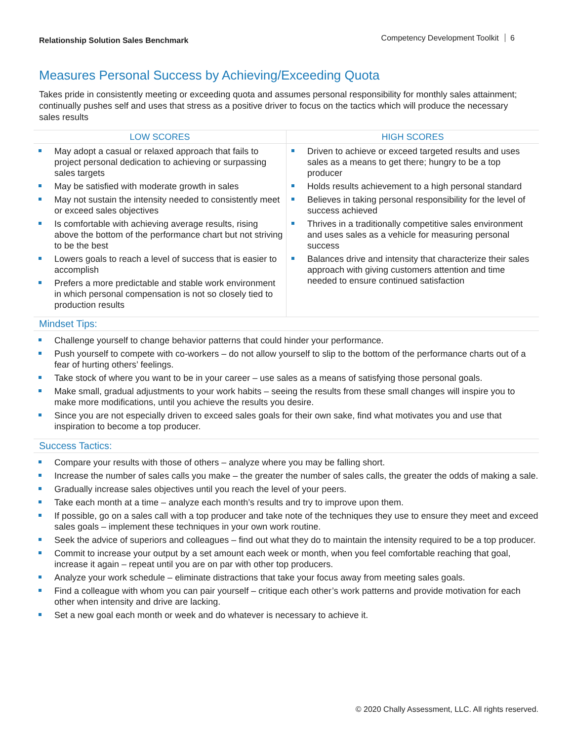Relationship Solution Sales Benchmark Competency Development Toolkit 6
Measures Personal Success by Achieving/Exceeding Quota
Takes pride in consistently meeting or exceeding quota and assumes personal responsibility for monthly sales attainment; continually pushes self and uses that stress as a positive driver to focus on the tactics which will produce the necessary sales results
| LOW SCORES | HIGH SCORES |
| --- | --- |
| May adopt a casual or relaxed approach that fails to project personal dedication to achieving or surpassing sales targets May be satisfied with moderate growth in sales May not sustain the intensity needed to consistently meet or exceed sales objectives Is comfortable with achieving average results, rising above the bottom of the performance chart but not striving to be the best Lowers goals to reach a level of success that is easier to accomplish Prefers a more predictable and stable work environment in which personal compensation is not so closely tied to production results | Driven to achieve or exceed targeted results and uses sales as a means to get there; hungry to be a top producer Holds results achievement to a high personal standard Believes in taking personal responsibility for the level of success achieved Thrives in a traditionally competitive sales environment and uses sales as a vehicle for measuring personal success Balances drive and intensity that characterize their sales approach with giving customers attention and time needed to ensure continued satisfaction |
Mindset Tips:
Challenge yourself to change behavior patterns that could hinder your performance.
Push yourself to compete with co-workers – do not allow yourself to slip to the bottom of the performance charts out of a fear of hurting others’ feelings.
Take stock of where you want to be in your career – use sales as a means of satisfying those personal goals.
Make small, gradual adjustments to your work habits – seeing the results from these small changes will inspire you to make more modifications, until you achieve the results you desire.
Since you are not especially driven to exceed sales goals for their own sake, find what motivates you and use that inspiration to become a top producer.
Success Tactics:
Compare your results with those of others – analyze where you may be falling short.
Increase the number of sales calls you make – the greater the number of sales calls, the greater the odds of making a sale.
Gradually increase sales objectives until you reach the level of your peers.
Take each month at a time – analyze each month’s results and try to improve upon them.
If possible, go on a sales call with a top producer and take note of the techniques they use to ensure they meet and exceed sales goals – implement these techniques in your own work routine.
Seek the advice of superiors and colleagues – find out what they do to maintain the intensity required to be a top producer.
Commit to increase your output by a set amount each week or month, when you feel comfortable reaching that goal, increase it again – repeat until you are on par with other top producers.
Analyze your work schedule – eliminate distractions that take your focus away from meeting sales goals.
Find a colleague with whom you can pair yourself – critique each other’s work patterns and provide motivation for each other when intensity and drive are lacking.
Set a new goal each month or week and do whatever is necessary to achieve it.
© 2020 Chally Assessment, LLC. All rights reserved.